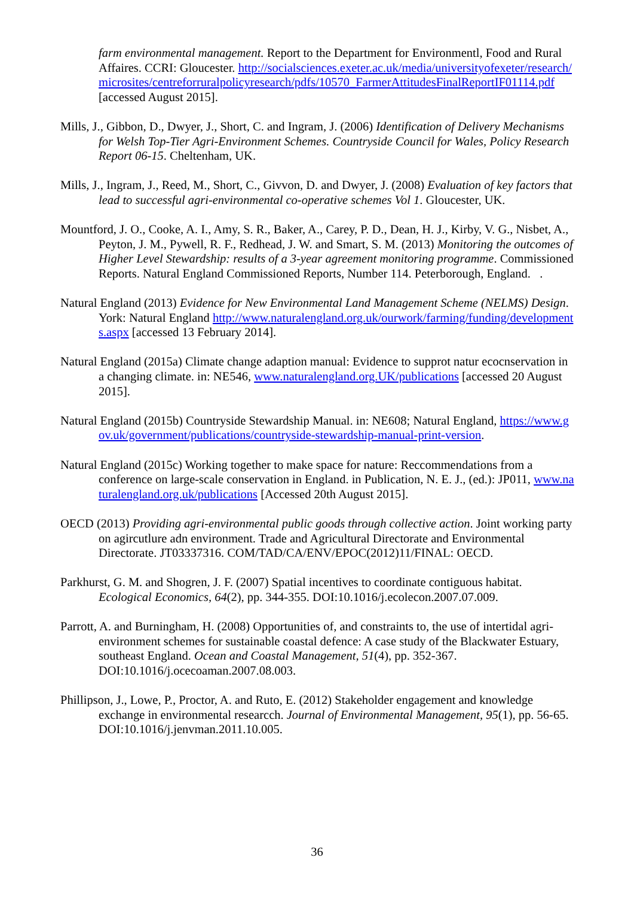farm environmental management. Report to the Department for Environmentl, Food and Rural Affaires. CCRI: Gloucester. http://socialsciences.exeter.ac.uk/media/universityofexeter/research/microsites/centreforruralpolicyresearch/pdfs/10570_FarmerAttitudesFinalReportIF01114.pdf [accessed August 2015].
Mills, J., Gibbon, D., Dwyer, J., Short, C. and Ingram, J. (2006) Identification of Delivery Mechanisms for Welsh Top-Tier Agri-Environment Schemes. Countryside Council for Wales, Policy Research Report 06-15. Cheltenham, UK.
Mills, J., Ingram, J., Reed, M., Short, C., Givvon, D. and Dwyer, J. (2008) Evaluation of key factors that lead to successful agri-environmental co-operative schemes Vol 1. Gloucester, UK.
Mountford, J. O., Cooke, A. I., Amy, S. R., Baker, A., Carey, P. D., Dean, H. J., Kirby, V. G., Nisbet, A., Peyton, J. M., Pywell, R. F., Redhead, J. W. and Smart, S. M. (2013) Monitoring the outcomes of Higher Level Stewardship: results of a 3-year agreement monitoring programme. Commissioned Reports. Natural England Commissioned Reports, Number 114. Peterborough, England. .
Natural England (2013) Evidence for New Environmental Land Management Scheme (NELMS) Design. York: Natural England http://www.naturalengland.org.uk/ourwork/farming/funding/developments.aspx [accessed 13 February 2014].
Natural England (2015a) Climate change adaption manual: Evidence to supprot natur ecocnservation in a changing climate. in: NE546, www.naturalengland.org.UK/publications [accessed 20 August 2015].
Natural England (2015b) Countryside Stewardship Manual. in: NE608; Natural England, https://www.gov.uk/government/publications/countryside-stewardship-manual-print-version.
Natural England (2015c) Working together to make space for nature: Reccommendations from a conference on large-scale conservation in England. in Publication, N. E. J., (ed.): JP011, www.naturalengland.org.uk/publications [Accessed 20th August 2015].
OECD (2013) Providing agri-environmental public goods through collective action. Joint working party on agircutlure adn environment. Trade and Agricultural Directorate and Environmental Directorate. JT03337316. COM/TAD/CA/ENV/EPOC(2012)11/FINAL: OECD.
Parkhurst, G. M. and Shogren, J. F. (2007) Spatial incentives to coordinate contiguous habitat. Ecological Economics, 64(2), pp. 344-355. DOI:10.1016/j.ecolecon.2007.07.009.
Parrott, A. and Burningham, H. (2008) Opportunities of, and constraints to, the use of intertidal agri-environment schemes for sustainable coastal defence: A case study of the Blackwater Estuary, southeast England. Ocean and Coastal Management, 51(4), pp. 352-367. DOI:10.1016/j.ocecoaman.2007.08.003.
Phillipson, J., Lowe, P., Proctor, A. and Ruto, E. (2012) Stakeholder engagement and knowledge exchange in environmental researcch. Journal of Environmental Management, 95(1), pp. 56-65. DOI:10.1016/j.jenvman.2011.10.005.
36